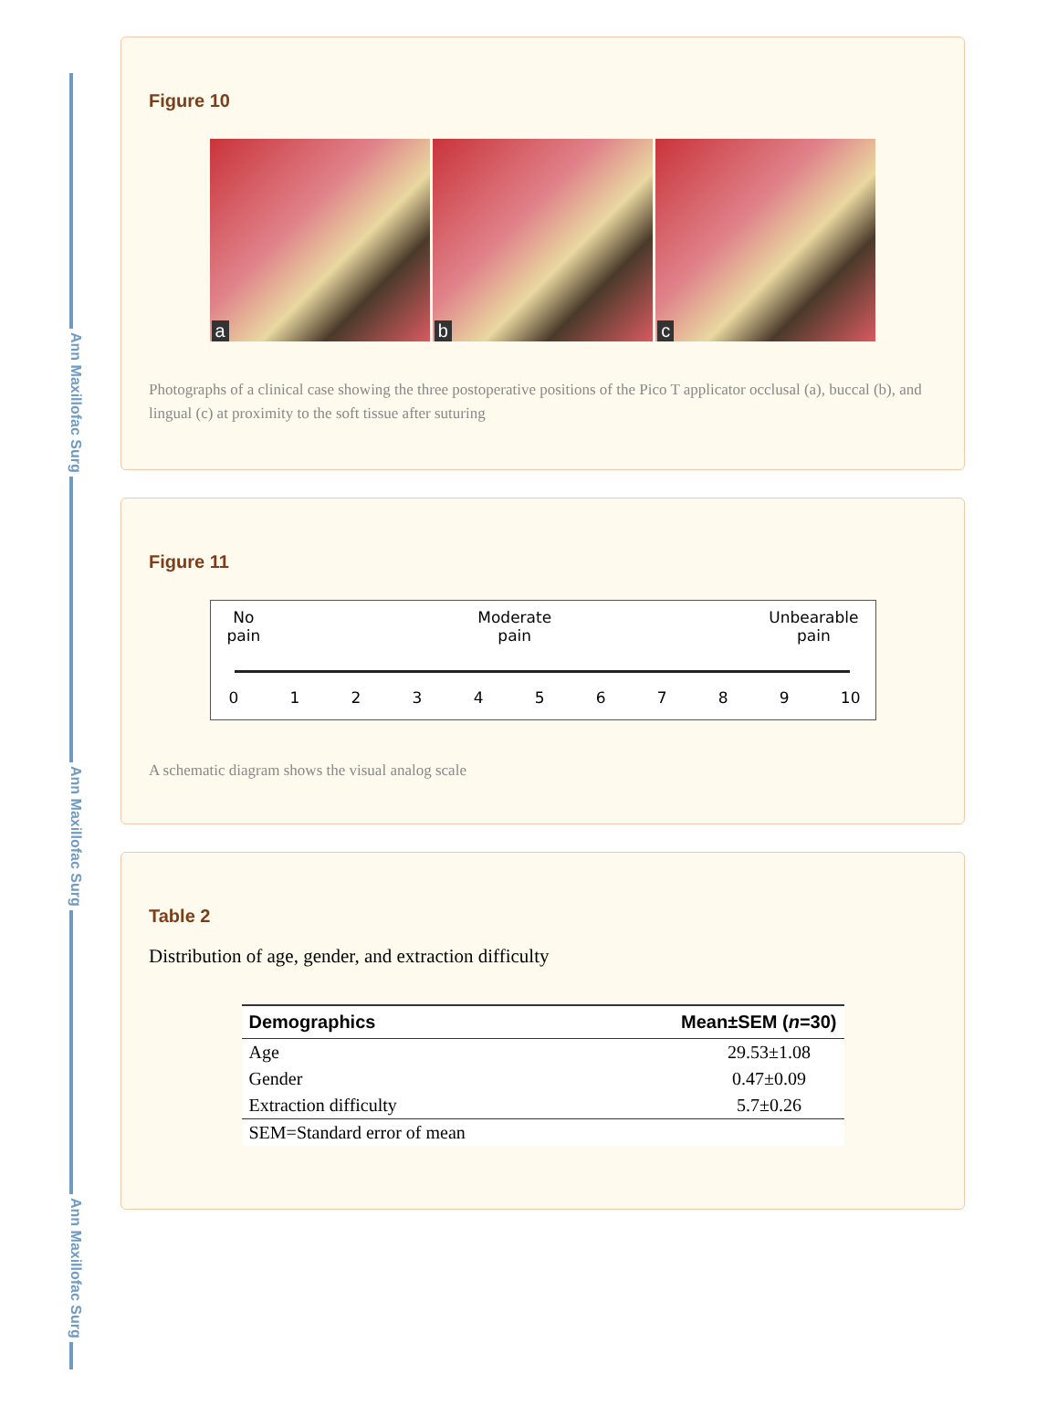Ann Maxillofac Surg
Ann Maxillofac Surg
Ann Maxillofac Surg
Figure 10
a
b
c
Photographs of a clinical case showing the three postoperative positions of the Pico T applicator occlusal (a), buccal (b), and lingual (c) at proximity to the soft tissue after suturing
Figure 11
No
pain Moderate
pain Unbearable
pain
0123456789 10
A schematic diagram shows the visual analog scale
Table 2
Distribution of age, gender, and extraction difficulty
| Demographics | Mean±SEM ( n =30) |
| --- | --- |
| Age | 29.53±1.08 |
| Gender | 0.47±0.09 |
| Extraction difficulty | 5.7±0.26 |
| SEM=Standard error of mean | |